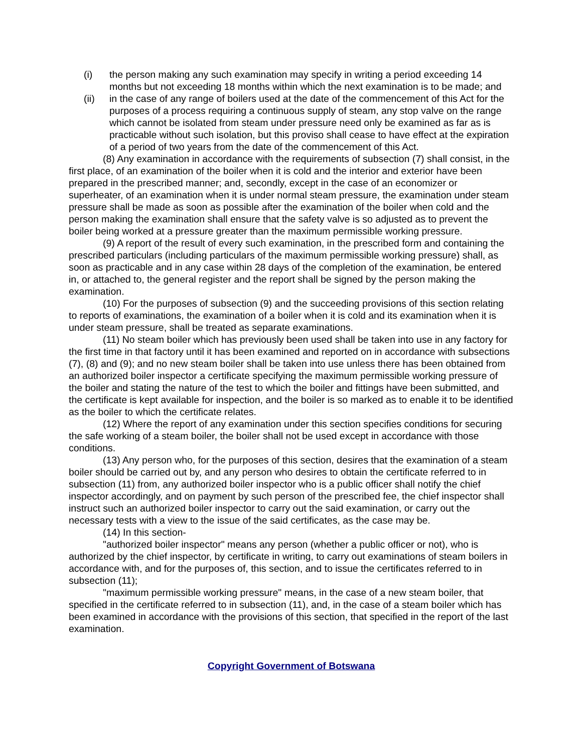(i) the person making any such examination may specify in writing a period exceeding 14 months but not exceeding 18 months within which the next examination is to be made; and
(ii) in the case of any range of boilers used at the date of the commencement of this Act for the purposes of a process requiring a continuous supply of steam, any stop valve on the range which cannot be isolated from steam under pressure need only be examined as far as is practicable without such isolation, but this proviso shall cease to have effect at the expiration of a period of two years from the date of the commencement of this Act.
(8) Any examination in accordance with the requirements of subsection (7) shall consist, in the first place, of an examination of the boiler when it is cold and the interior and exterior have been prepared in the prescribed manner; and, secondly, except in the case of an economizer or superheater, of an examination when it is under normal steam pressure, the examination under steam pressure shall be made as soon as possible after the examination of the boiler when cold and the person making the examination shall ensure that the safety valve is so adjusted as to prevent the boiler being worked at a pressure greater than the maximum permissible working pressure.
(9) A report of the result of every such examination, in the prescribed form and containing the prescribed particulars (including particulars of the maximum permissible working pressure) shall, as soon as practicable and in any case within 28 days of the completion of the examination, be entered in, or attached to, the general register and the report shall be signed by the person making the examination.
(10) For the purposes of subsection (9) and the succeeding provisions of this section relating to reports of examinations, the examination of a boiler when it is cold and its examination when it is under steam pressure, shall be treated as separate examinations.
(11) No steam boiler which has previously been used shall be taken into use in any factory for the first time in that factory until it has been examined and reported on in accordance with subsections (7), (8) and (9); and no new steam boiler shall be taken into use unless there has been obtained from an authorized boiler inspector a certificate specifying the maximum permissible working pressure of the boiler and stating the nature of the test to which the boiler and fittings have been submitted, and the certificate is kept available for inspection, and the boiler is so marked as to enable it to be identified as the boiler to which the certificate relates.
(12) Where the report of any examination under this section specifies conditions for securing the safe working of a steam boiler, the boiler shall not be used except in accordance with those conditions.
(13) Any person who, for the purposes of this section, desires that the examination of a steam boiler should be carried out by, and any person who desires to obtain the certificate referred to in subsection (11) from, any authorized boiler inspector who is a public officer shall notify the chief inspector accordingly, and on payment by such person of the prescribed fee, the chief inspector shall instruct such an authorized boiler inspector to carry out the said examination, or carry out the necessary tests with a view to the issue of the said certificates, as the case may be.
(14) In this section-
"authorized boiler inspector" means any person (whether a public officer or not), who is authorized by the chief inspector, by certificate in writing, to carry out examinations of steam boilers in accordance with, and for the purposes of, this section, and to issue the certificates referred to in subsection (11);
"maximum permissible working pressure" means, in the case of a new steam boiler, that specified in the certificate referred to in subsection (11), and, in the case of a steam boiler which has been examined in accordance with the provisions of this section, that specified in the report of the last examination.
Copyright Government of Botswana